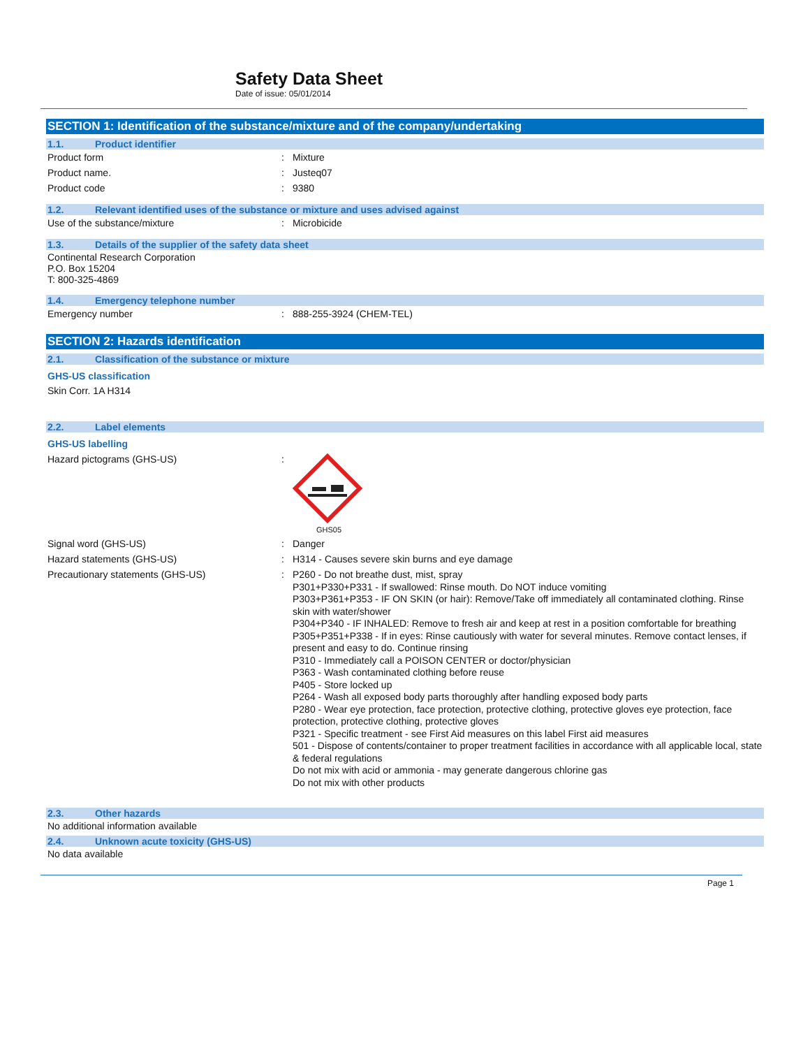Safety Data Sheet
Date of issue: 05/01/2014
SECTION 1: Identification of the substance/mixture and of the company/undertaking
1.1. Product identifier
Product form Mixture
Product name. Justeq07
Product code 9380
1.2. Relevant identified uses of the substance or mixture and uses advised against
Use of the substance/mixture Microbicide
1.3. Details of the supplier of the safety data sheet
Continental Research Corporation
P.O. Box 15204
T: 800-325-4869
1.4. Emergency telephone number
Emergency number 888-255-3924 (CHEM-TEL)
SECTION 2: Hazards identification
2.1. Classification of the substance or mixture
GHS-US classification
Skin Corr. 1A H314
2.2. Label elements
GHS-US labelling
Hazard pictograms (GHS-US)
GHS05
Signal word (GHS-US) Danger
Hazard statements (GHS-US) H314 - Causes severe skin burns and eye damage
Precautionary statements (GHS-US)
P260 - Do not breathe dust, mist, spray
P301+P330+P331 - If swallowed: Rinse mouth. Do NOT induce vomiting
P303+P361+P353 - IF ON SKIN (or hair): Remove/Take off immediately all contaminated clothing. Rinse skin with water/shower
P304+P340 - IF INHALED: Remove to fresh air and keep at rest in a position comfortable for breathing
P305+P351+P338 - If in eyes: Rinse cautiously with water for several minutes. Remove contact lenses, if present and easy to do. Continue rinsing
P310 - Immediately call a POISON CENTER or doctor/physician
P363 - Wash contaminated clothing before reuse
P405 - Store locked up
P264 - Wash all exposed body parts thoroughly after handling exposed body parts
P280 - Wear eye protection, face protection, protective clothing, protective gloves eye protection, face protection, protective clothing, protective gloves
P321 - Specific treatment - see First Aid measures on this label First aid measures
501 - Dispose of contents/container to proper treatment facilities in accordance with all applicable local, state & federal regulations
Do not mix with acid or ammonia - may generate dangerous chlorine gas
Do not mix with other products
2.3. Other hazards
No additional information available
2.4. Unknown acute toxicity (GHS-US)
No data available
Page 1